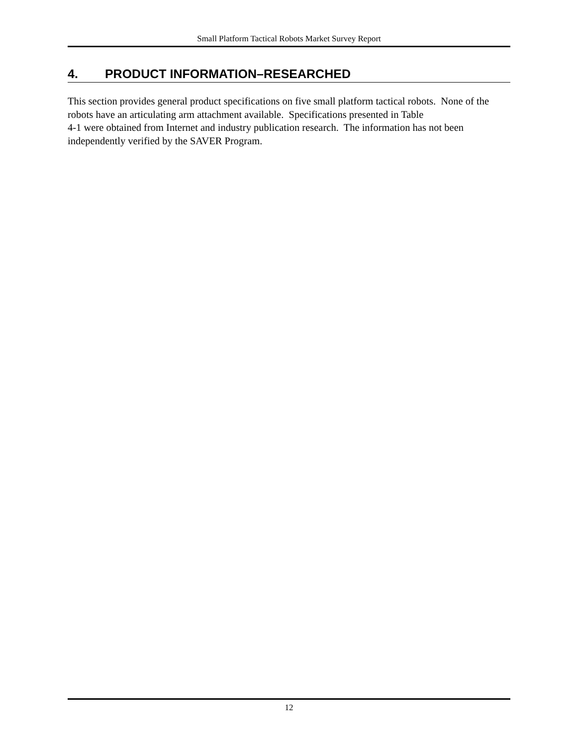Small Platform Tactical Robots Market Survey Report
4. PRODUCT INFORMATION–RESEARCHED
This section provides general product specifications on five small platform tactical robots. None of the robots have an articulating arm attachment available. Specifications presented in Table
4-1 were obtained from Internet and industry publication research. The information has not been independently verified by the SAVER Program.
12